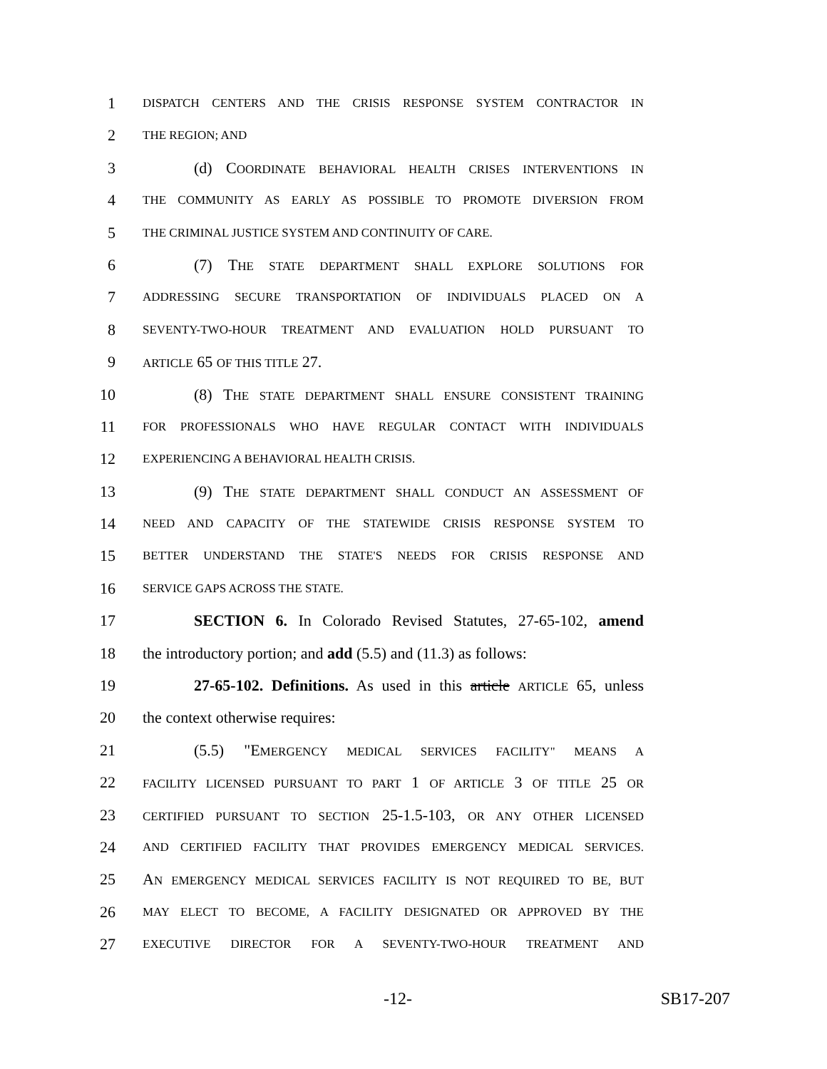1 DISPATCH CENTERS AND THE CRISIS RESPONSE SYSTEM CONTRACTOR IN
2 THE REGION; AND
3 (d) COORDINATE BEHAVIORAL HEALTH CRISES INTERVENTIONS IN
4 THE COMMUNITY AS EARLY AS POSSIBLE TO PROMOTE DIVERSION FROM
5 THE CRIMINAL JUSTICE SYSTEM AND CONTINUITY OF CARE.
6 (7) THE STATE DEPARTMENT SHALL EXPLORE SOLUTIONS FOR
7 ADDRESSING SECURE TRANSPORTATION OF INDIVIDUALS PLACED ON A
8 SEVENTY-TWO-HOUR TREATMENT AND EVALUATION HOLD PURSUANT TO
9 ARTICLE 65 OF THIS TITLE 27.
10 (8) THE STATE DEPARTMENT SHALL ENSURE CONSISTENT TRAINING
11 FOR PROFESSIONALS WHO HAVE REGULAR CONTACT WITH INDIVIDUALS
12 EXPERIENCING A BEHAVIORAL HEALTH CRISIS.
13 (9) THE STATE DEPARTMENT SHALL CONDUCT AN ASSESSMENT OF
14 NEED AND CAPACITY OF THE STATEWIDE CRISIS RESPONSE SYSTEM TO
15 BETTER UNDERSTAND THE STATE'S NEEDS FOR CRISIS RESPONSE AND
16 SERVICE GAPS ACROSS THE STATE.
17 SECTION 6. In Colorado Revised Statutes, 27-65-102, amend
18 the introductory portion; and add (5.5) and (11.3) as follows:
19 27-65-102. Definitions. As used in this article ARTICLE 65, unless
20 the context otherwise requires:
21 (5.5) "EMERGENCY MEDICAL SERVICES FACILITY" MEANS A
22 FACILITY LICENSED PURSUANT TO PART 1 OF ARTICLE 3 OF TITLE 25 OR
23 CERTIFIED PURSUANT TO SECTION 25-1.5-103, OR ANY OTHER LICENSED
24 AND CERTIFIED FACILITY THAT PROVIDES EMERGENCY MEDICAL SERVICES.
25 AN EMERGENCY MEDICAL SERVICES FACILITY IS NOT REQUIRED TO BE, BUT
26 MAY ELECT TO BECOME, A FACILITY DESIGNATED OR APPROVED BY THE
27 EXECUTIVE DIRECTOR FOR A SEVENTY-TWO-HOUR TREATMENT AND
-12- SB17-207